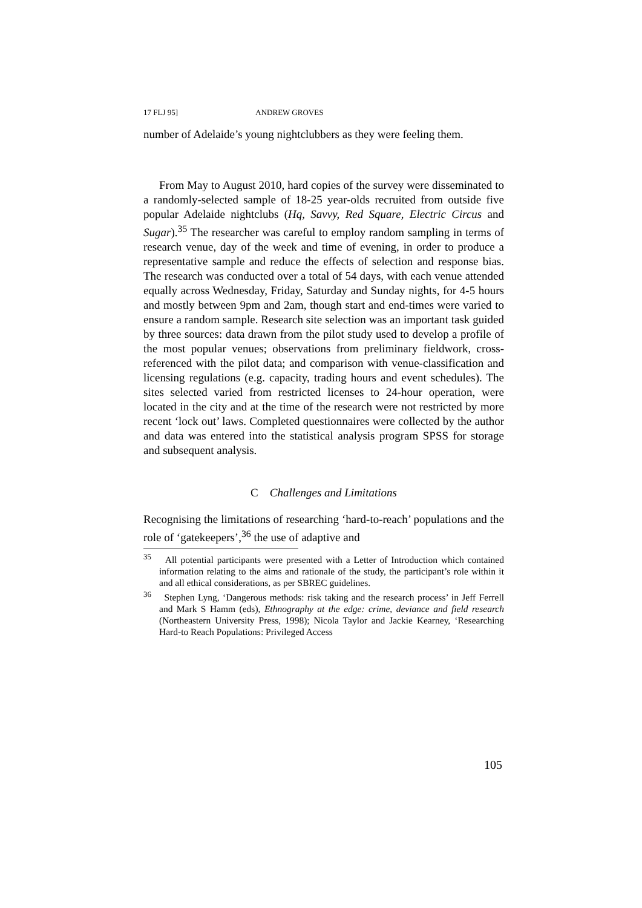17 FLJ 95] ANDREW GROVES
number of Adelaide’s young nightclubbers as they were feeling them.
From May to August 2010, hard copies of the survey were disseminated to a randomly-selected sample of 18-25 year-olds recruited from outside five popular Adelaide nightclubs (Hq, Savvy, Red Square, Electric Circus and Sugar).<sup>35</sup> The researcher was careful to employ random sampling in terms of research venue, day of the week and time of evening, in order to produce a representative sample and reduce the effects of selection and response bias. The research was conducted over a total of 54 days, with each venue attended equally across Wednesday, Friday, Saturday and Sunday nights, for 4-5 hours and mostly between 9pm and 2am, though start and end-times were varied to ensure a random sample. Research site selection was an important task guided by three sources: data drawn from the pilot study used to develop a profile of the most popular venues; observations from preliminary fieldwork, cross-referenced with the pilot data; and comparison with venue-classification and licensing regulations (e.g. capacity, trading hours and event schedules). The sites selected varied from restricted licenses to 24-hour operation, were located in the city and at the time of the research were not restricted by more recent ‘lock out’ laws. Completed questionnaires were collected by the author and data was entered into the statistical analysis program SPSS for storage and subsequent analysis.
C Challenges and Limitations
Recognising the limitations of researching ‘hard-to-reach’ populations and the role of ‘gatekeepers’,<sup>36</sup> the use of adaptive and
<sup>35</sup> All potential participants were presented with a Letter of Introduction which contained information relating to the aims and rationale of the study, the participant’s role within it and all ethical considerations, as per SBREC guidelines.
<sup>36</sup> Stephen Lyng, ‘Dangerous methods: risk taking and the research process’ in Jeff Ferrell and Mark S Hamm (eds), Ethnography at the edge: crime, deviance and field research (Northeastern University Press, 1998); Nicola Taylor and Jackie Kearney, ‘Researching Hard-to Reach Populations: Privileged Access
105